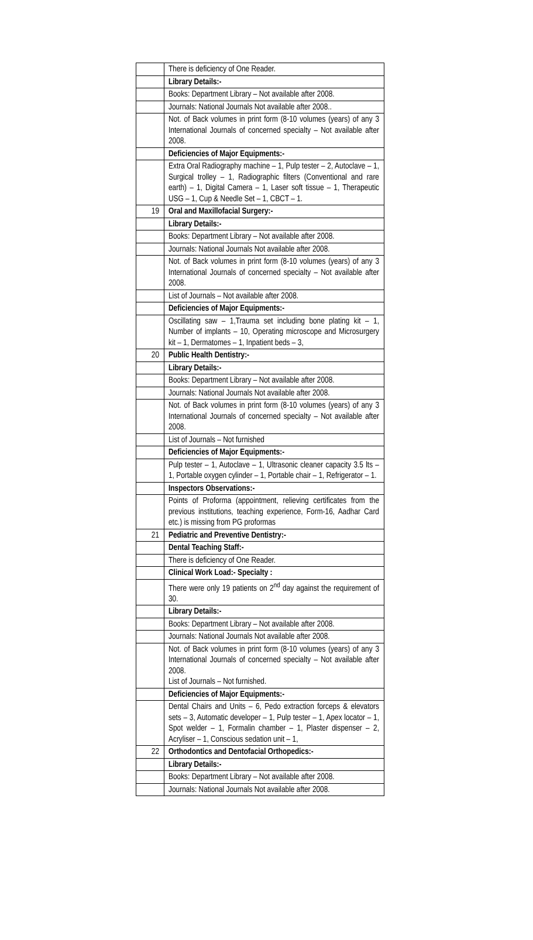| | There is deficiency of One Reader. |
| | Library Details:- |
| | Books: Department Library – Not available after 2008. |
| | Journals: National Journals Not available after 2008.. |
| | Not. of Back volumes in print form (8-10 volumes (years) of any 3 International Journals of concerned specialty – Not available after 2008. |
| | Deficiencies of Major Equipments:- |
| | Extra Oral Radiography machine – 1, Pulp tester – 2, Autoclave – 1, Surgical trolley – 1, Radiographic filters (Conventional and rare earth) – 1, Digital Camera – 1, Laser soft tissue – 1, Therapeutic USG – 1, Cup & Needle Set – 1, CBCT – 1. |
| 19 | Oral and Maxillofacial Surgery:- |
| | Library Details:- |
| | Books: Department Library – Not available after 2008. |
| | Journals: National Journals Not available after 2008. |
| | Not. of Back volumes in print form (8-10 volumes (years) of any 3 International Journals of concerned specialty – Not available after 2008. |
| | List of Journals – Not available after 2008. |
| | Deficiencies of Major Equipments:- |
| | Oscillating saw – 1,Trauma set including bone plating kit – 1, Number of implants – 10, Operating microscope and Microsurgery kit – 1, Dermatomes – 1, Inpatient beds – 3, |
| 20 | Public Health Dentistry:- |
| | Library Details:- |
| | Books: Department Library – Not available after 2008. |
| | Journals: National Journals Not available after 2008. |
| | Not. of Back volumes in print form (8-10 volumes (years) of any 3 International Journals of concerned specialty – Not available after 2008. |
| | List of Journals – Not furnished |
| | Deficiencies of Major Equipments:- |
| | Pulp tester – 1, Autoclave – 1, Ultrasonic cleaner capacity 3.5 lts – 1, Portable oxygen cylinder – 1, Portable chair – 1, Refrigerator – 1. |
| | Inspectors Observations:- |
| | Points of Proforma (appointment, relieving certificates from the previous institutions, teaching experience, Form-16, Aadhar Card etc.) is missing from PG proformas |
| 21 | Pediatric and Preventive Dentistry:- |
| | Dental Teaching Staff:- |
| | There is deficiency of One Reader. |
| | Clinical Work Load:- Specialty : |
| | There were only 19 patients on 2<sup>nd</sup> day against the requirement of 30. |
| | Library Details:- |
| | Books: Department Library – Not available after 2008. |
| | Journals: National Journals Not available after 2008. |
| | Not. of Back volumes in print form (8-10 volumes (years) of any 3 International Journals of concerned specialty – Not available after 2008. List of Journals – Not furnished. |
| | Deficiencies of Major Equipments:- |
| | Dental Chairs and Units – 6, Pedo extraction forceps & elevators sets – 3, Automatic developer – 1, Pulp tester – 1, Apex locator – 1, Spot welder – 1, Formalin chamber – 1, Plaster dispenser – 2, Acryliser – 1, Conscious sedation unit – 1, |
| 22 | Orthodontics and Dentofacial Orthopedics:- |
| | Library Details:- |
| | Books: Department Library – Not available after 2008. |
| | Journals: National Journals Not available after 2008. |